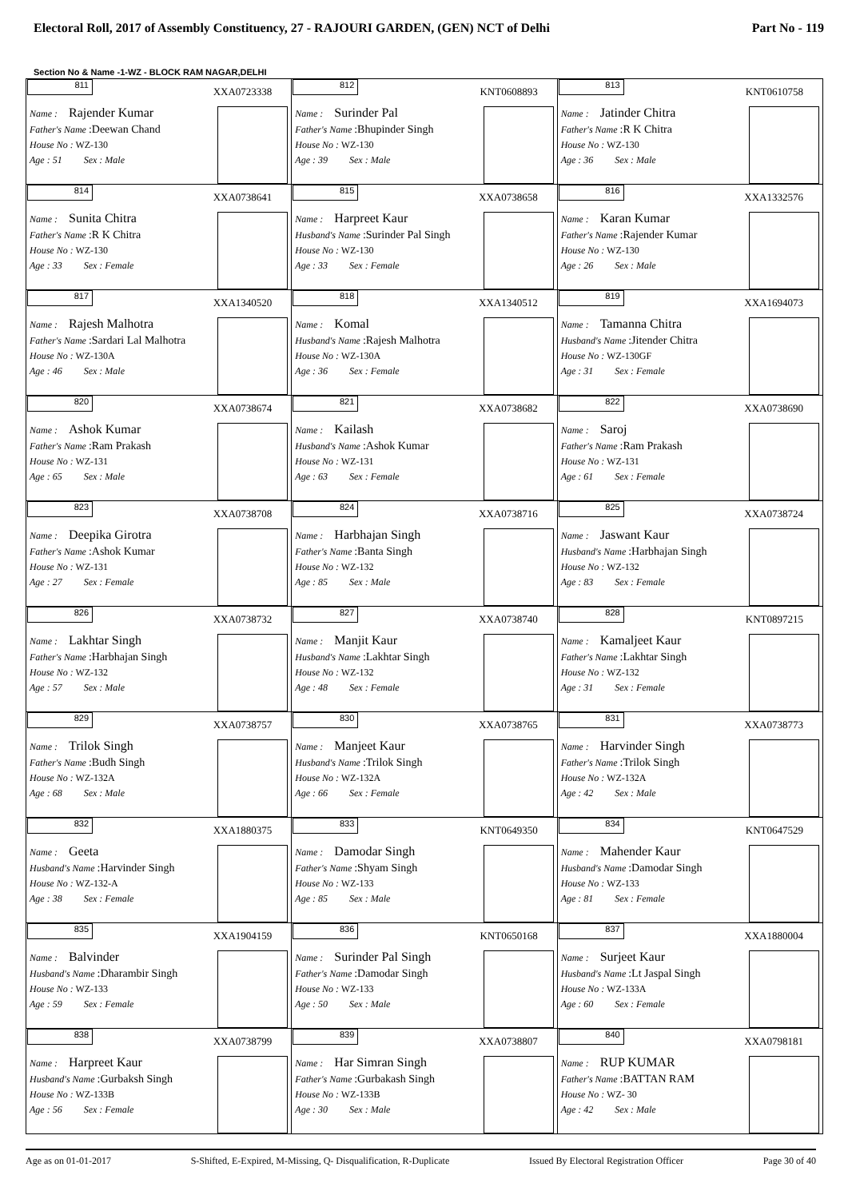Electoral Roll, 2017 of Assembly Constituency, 27 - RAJOURI GARDEN, (GEN) NCT of Delhi Part No - 119
Section No & Name -1-WZ - BLOCK RAM NAGAR,DELHI
| 811 XXA0723338 Name : Rajender Kumar Father's Name :Deewan Chand House No : WZ-130 Age : 51 Sex : Male | 812 KNT0608893 Name : Surinder Pal Father's Name :Bhupinder Singh House No : WZ-130 Age : 39 Sex : Male | 813 KNT0610758 Name : Jatinder Chitra Father's Name :R K Chitra House No : WZ-130 Age : 36 Sex : Male |
| 814 XXA0738641 Name : Sunita Chitra Father's Name :R K Chitra House No : WZ-130 Age : 33 Sex : Female | 815 XXA0738658 Name : Harpreet Kaur Husband's Name :Surinder Pal Singh House No : WZ-130 Age : 33 Sex : Female | 816 XXA1332576 Name : Karan Kumar Father's Name :Rajender Kumar House No : WZ-130 Age : 26 Sex : Male |
| 817 XXA1340520 Name : Rajesh Malhotra Father's Name :Sardari Lal Malhotra House No : WZ-130A Age : 46 Sex : Male | 818 XXA1340512 Name : Komal Husband's Name :Rajesh Malhotra House No : WZ-130A Age : 36 Sex : Female | 819 XXA1694073 Name : Tamanna Chitra Husband's Name :Jitender Chitra House No : WZ-130GF Age : 31 Sex : Female |
| 820 XXA0738674 Name : Ashok Kumar Father's Name :Ram Prakash House No : WZ-131 Age : 65 Sex : Male | 821 XXA0738682 Name : Kailash Husband's Name :Ashok Kumar House No : WZ-131 Age : 63 Sex : Female | 822 XXA0738690 Name : Saroj Father's Name :Ram Prakash House No : WZ-131 Age : 61 Sex : Female |
| 823 XXA0738708 Name : Deepika Girotra Father's Name :Ashok Kumar House No : WZ-131 Age : 27 Sex : Female | 824 XXA0738716 Name : Harbhajan Singh Father's Name :Banta Singh House No : WZ-132 Age : 85 Sex : Male | 825 XXA0738724 Name : Jaswant Kaur Husband's Name :Harbhajan Singh House No : WZ-132 Age : 83 Sex : Female |
| 826 XXA0738732 Name : Lakhtar Singh Father's Name :Harbhajan Singh House No : WZ-132 Age : 57 Sex : Male | 827 XXA0738740 Name : Manjit Kaur Husband's Name :Lakhtar Singh House No : WZ-132 Age : 48 Sex : Female | 828 KNT0897215 Name : Kamaljeet Kaur Father's Name :Lakhtar Singh House No : WZ-132 Age : 31 Sex : Female |
| 829 XXA0738757 Name : Trilok Singh Father's Name :Budh Singh House No : WZ-132A Age : 68 Sex : Male | 830 XXA0738765 Name : Manjeet Kaur Husband's Name :Trilok Singh House No : WZ-132A Age : 66 Sex : Female | 831 XXA0738773 Name : Harvinder Singh Father's Name :Trilok Singh House No : WZ-132A Age : 42 Sex : Male |
| 832 XXA1880375 Name : Geeta Husband's Name :Harvinder Singh House No : WZ-132-A Age : 38 Sex : Female | 833 KNT0649350 Name : Damodar Singh Father's Name :Shyam Singh House No : WZ-133 Age : 85 Sex : Male | 834 KNT0647529 Name : Mahender Kaur Husband's Name :Damodar Singh House No : WZ-133 Age : 81 Sex : Female |
| 835 XXA1904159 Name : Balvinder Husband's Name :Dharambir Singh House No : WZ-133 Age : 59 Sex : Female | 836 KNT0650168 Name : Surinder Pal Singh Father's Name :Damodar Singh House No : WZ-133 Age : 50 Sex : Male | 837 XXA1880004 Name : Surjeet Kaur Husband's Name :Lt Jaspal Singh House No : WZ-133A Age : 60 Sex : Female |
| 838 XXA0738799 Name : Harpreet Kaur Husband's Name :Gurbaksh Singh House No : WZ-133B Age : 56 Sex : Female | 839 XXA0738807 Name : Har Simran Singh Father's Name :Gurbakash Singh House No : WZ-133B Age : 30 Sex : Male | 840 XXA0798181 Name : RUP KUMAR Father's Name :BATTAN RAM House No : WZ- 30 Age : 42 Sex : Male |
Age as on 01-01-2017 S-Shifted, E-Expired, M-Missing, Q- Disqualification, R-Duplicate Issued By Electoral Registration Officer Page 30 of 40